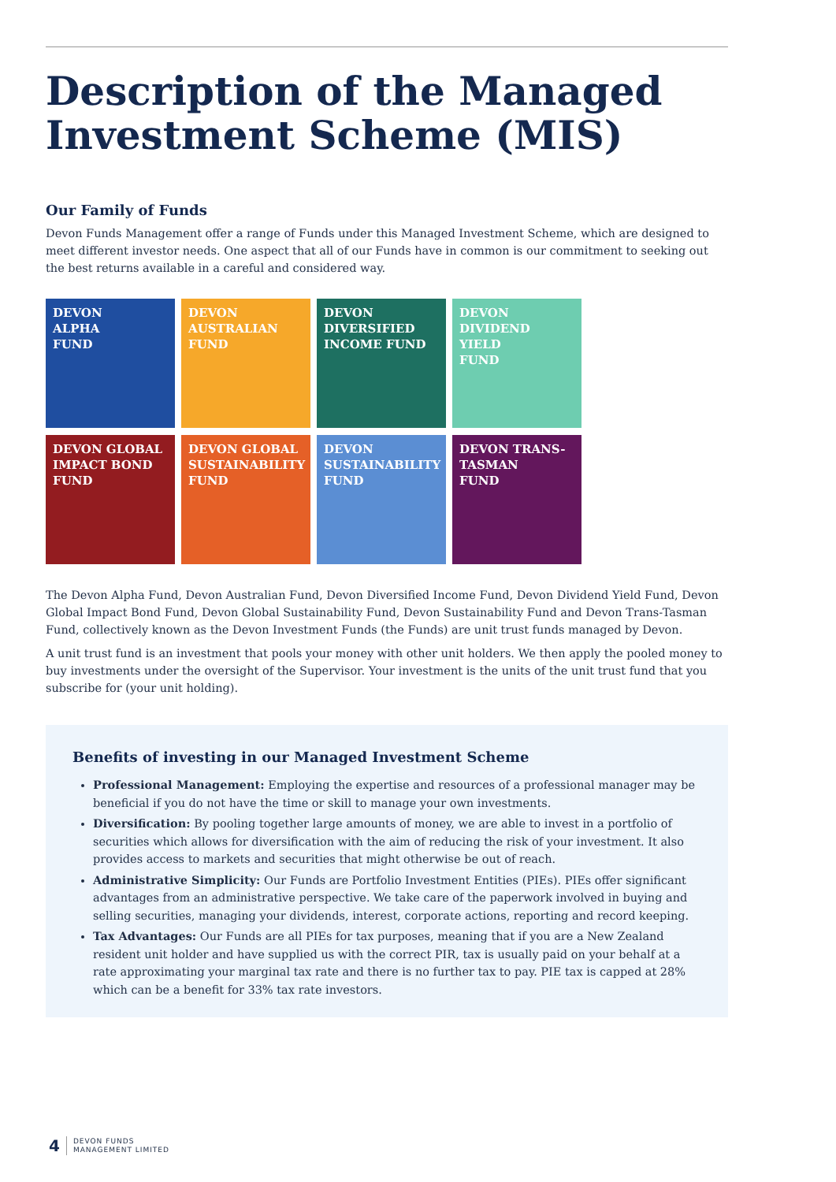Description of the Managed
Investment Scheme (MIS)
Our Family of Funds
Devon Funds Management offer a range of Funds under this Managed Investment Scheme, which are designed to meet different investor needs. One aspect that all of our Funds have in common is our commitment to seeking out the best returns available in a careful and considered way.
DEVON
ALPHA
FUND
DEVON
AUSTRALIAN
FUND
DEVON
DIVERSIFIED
INCOME FUND
DEVON
DIVIDEND YIELD
FUND
DEVON GLOBAL
IMPACT BOND
FUND
DEVON GLOBAL
SUSTAINABILITY
FUND
DEVON
SUSTAINABILITY
FUND
DEVON TRANS-
TASMAN
FUND
The Devon Alpha Fund, Devon Australian Fund, Devon Diversified Income Fund, Devon Dividend Yield Fund, Devon Global Impact Bond Fund, Devon Global Sustainability Fund, Devon Sustainability Fund and Devon Trans-Tasman Fund, collectively known as the Devon Investment Funds (the Funds) are unit trust funds managed by Devon.
A unit trust fund is an investment that pools your money with other unit holders. We then apply the pooled money to buy investments under the oversight of the Supervisor. Your investment is the units of the unit trust fund that you subscribe for (your unit holding).
Benefits of investing in our Managed Investment Scheme
Professional Management: Employing the expertise and resources of a professional manager may be beneficial if you do not have the time or skill to manage your own investments.
Diversification: By pooling together large amounts of money, we are able to invest in a portfolio of securities which allows for diversification with the aim of reducing the risk of your investment. It also provides access to markets and securities that might otherwise be out of reach.
Administrative Simplicity: Our Funds are Portfolio Investment Entities (PIEs). PIEs offer significant advantages from an administrative perspective. We take care of the paperwork involved in buying and selling securities, managing your dividends, interest, corporate actions, reporting and record keeping.
Tax Advantages: Our Funds are all PIEs for tax purposes, meaning that if you are a New Zealand resident unit holder and have supplied us with the correct PIR, tax is usually paid on your behalf at a rate approximating your marginal tax rate and there is no further tax to pay. PIE tax is capped at 28% which can be a benefit for 33% tax rate investors.
4 DEVON FUNDS
MANAGEMENT LIMITED